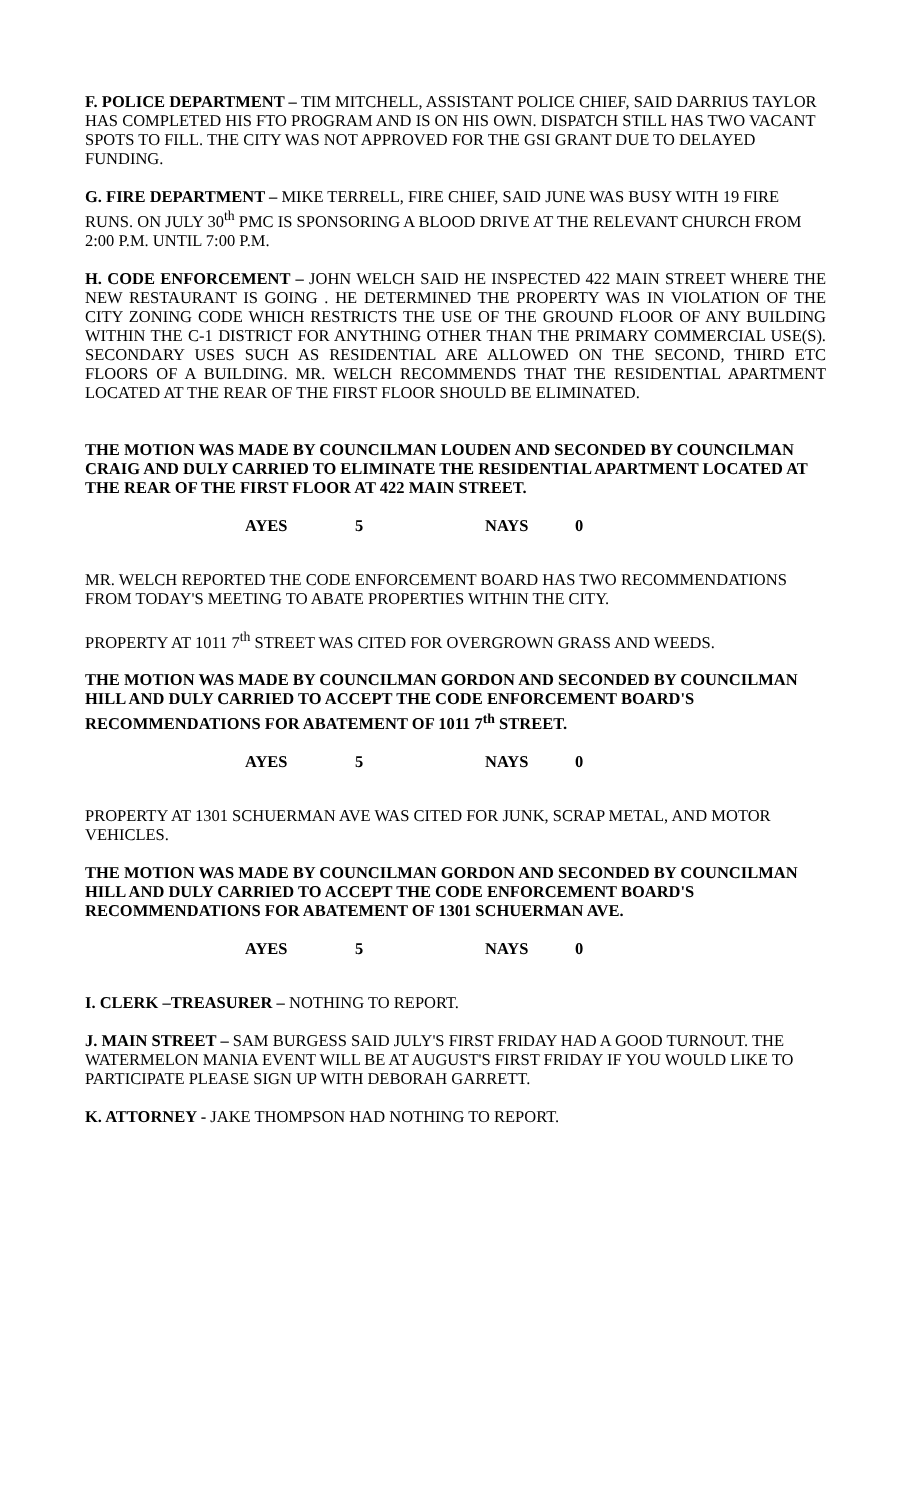F. POLICE DEPARTMENT – TIM MITCHELL, ASSISTANT POLICE CHIEF, SAID DARRIUS TAYLOR HAS COMPLETED HIS FTO PROGRAM AND IS ON HIS OWN. DISPATCH STILL HAS TWO VACANT SPOTS TO FILL. THE CITY WAS NOT APPROVED FOR THE GSI GRANT DUE TO DELAYED FUNDING.
G. FIRE DEPARTMENT – MIKE TERRELL, FIRE CHIEF, SAID JUNE WAS BUSY WITH 19 FIRE RUNS. ON JULY 30<sup>th</sup> PMC IS SPONSORING A BLOOD DRIVE AT THE RELEVANT CHURCH FROM 2:00 P.M. UNTIL 7:00 P.M.
H. CODE ENFORCEMENT – JOHN WELCH SAID HE INSPECTED 422 MAIN STREET WHERE THE NEW RESTAURANT IS GOING . HE DETERMINED THE PROPERTY WAS IN VIOLATION OF THE CITY ZONING CODE WHICH RESTRICTS THE USE OF THE GROUND FLOOR OF ANY BUILDING WITHIN THE C-1 DISTRICT FOR ANYTHING OTHER THAN THE PRIMARY COMMERCIAL USE(S). SECONDARY USES SUCH AS RESIDENTIAL ARE ALLOWED ON THE SECOND, THIRD ETC FLOORS OF A BUILDING. MR. WELCH RECOMMENDS THAT THE RESIDENTIAL APARTMENT LOCATED AT THE REAR OF THE FIRST FLOOR SHOULD BE ELIMINATED.
THE MOTION WAS MADE BY COUNCILMAN LOUDEN AND SECONDED BY COUNCILMAN CRAIG AND DULY CARRIED TO ELIMINATE THE RESIDENTIAL APARTMENT LOCATED AT THE REAR OF THE FIRST FLOOR AT 422 MAIN STREET.
AYES 5 NAYS 0
MR. WELCH REPORTED THE CODE ENFORCEMENT BOARD HAS TWO RECOMMENDATIONS FROM TODAY'S MEETING TO ABATE PROPERTIES WITHIN THE CITY.
PROPERTY AT 1011 7<sup>th</sup> STREET WAS CITED FOR OVERGROWN GRASS AND WEEDS.
THE MOTION WAS MADE BY COUNCILMAN GORDON AND SECONDED BY COUNCILMAN HILL AND DULY CARRIED TO ACCEPT THE CODE ENFORCEMENT BOARD'S RECOMMENDATIONS FOR ABATEMENT OF 1011 7<sup>th</sup> STREET.
AYES 5 NAYS 0
PROPERTY AT 1301 SCHUERMAN AVE WAS CITED FOR JUNK, SCRAP METAL, AND MOTOR VEHICLES.
THE MOTION WAS MADE BY COUNCILMAN GORDON AND SECONDED BY COUNCILMAN HILL AND DULY CARRIED TO ACCEPT THE CODE ENFORCEMENT BOARD'S RECOMMENDATIONS FOR ABATEMENT OF 1301 SCHUERMAN AVE.
AYES 5 NAYS 0
I. CLERK –TREASURER – NOTHING TO REPORT.
J. MAIN STREET – SAM BURGESS SAID JULY'S FIRST FRIDAY HAD A GOOD TURNOUT. THE WATERMELON MANIA EVENT WILL BE AT AUGUST'S FIRST FRIDAY IF YOU WOULD LIKE TO PARTICIPATE PLEASE SIGN UP WITH DEBORAH GARRETT.
K. ATTORNEY - JAKE THOMPSON HAD NOTHING TO REPORT.